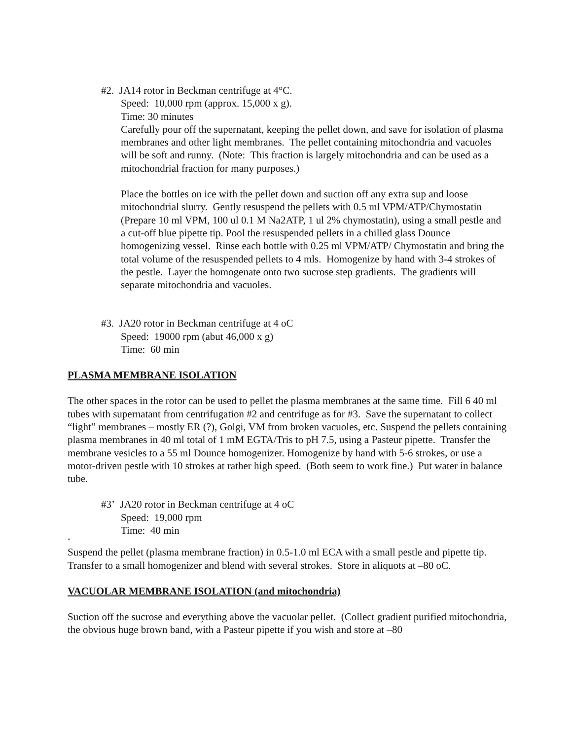#2. JA14 rotor in Beckman centrifuge at 4°C.
Speed: 10,000 rpm (approx. 15,000 x g).
Time: 30 minutes
Carefully pour off the supernatant, keeping the pellet down, and save for isolation of plasma membranes and other light membranes. The pellet containing mitochondria and vacuoles will be soft and runny. (Note: This fraction is largely mitochondria and can be used as a mitochondrial fraction for many purposes.)
Place the bottles on ice with the pellet down and suction off any extra sup and loose mitochondrial slurry. Gently resuspend the pellets with 0.5 ml VPM/ATP/Chymostatin (Prepare 10 ml VPM, 100 ul 0.1 M Na2ATP, 1 ul 2% chymostatin), using a small pestle and a cut-off blue pipette tip. Pool the resuspended pellets in a chilled glass Dounce homogenizing vessel. Rinse each bottle with 0.25 ml VPM/ATP/ Chymostatin and bring the total volume of the resuspended pellets to 4 mls. Homogenize by hand with 3-4 strokes of the pestle. Layer the homogenate onto two sucrose step gradients. The gradients will separate mitochondria and vacuoles.
#3. JA20 rotor in Beckman centrifuge at 4 oC
Speed: 19000 rpm (abut 46,000 x g)
Time: 60 min
PLASMA MEMBRANE ISOLATION
The other spaces in the rotor can be used to pellet the plasma membranes at the same time. Fill 6 40 ml tubes with supernatant from centrifugation #2 and centrifuge as for #3. Save the supernatant to collect “light” membranes – mostly ER (?), Golgi, VM from broken vacuoles, etc. Suspend the pellets containing plasma membranes in 40 ml total of 1 mM EGTA/Tris to pH 7.5, using a Pasteur pipette. Transfer the membrane vesicles to a 55 ml Dounce homogenizer. Homogenize by hand with 5-6 strokes, or use a motor-driven pestle with 10 strokes at rather high speed. (Both seem to work fine.) Put water in balance tube.
#3’ JA20 rotor in Beckman centrifuge at 4 oC
Speed: 19,000 rpm
Time: 40 min
"
Suspend the pellet (plasma membrane fraction) in 0.5-1.0 ml ECA with a small pestle and pipette tip. Transfer to a small homogenizer and blend with several strokes. Store in aliquots at –80 oC.
VACUOLAR MEMBRANE ISOLATION (and mitochondria)
Suction off the sucrose and everything above the vacuolar pellet. (Collect gradient purified mitochondria, the obvious huge brown band, with a Pasteur pipette if you wish and store at –80